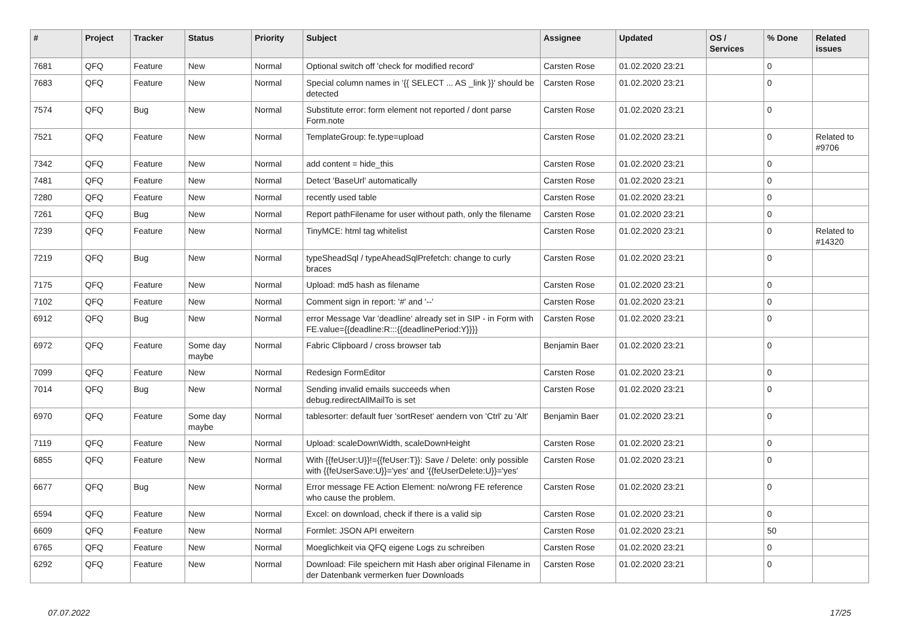| # | Project | Tracker | Status | Priority | Subject | Assignee | Updated | OS / Services | % Done | Related issues |
| --- | --- | --- | --- | --- | --- | --- | --- | --- | --- | --- |
| 7681 | QFQ | Feature | New | Normal | Optional switch off 'check for modified record' | Carsten Rose | 01.02.2020 23:21 | | 0 | |
| 7683 | QFQ | Feature | New | Normal | Special column names in '{{ SELECT ... AS _link }}' should be detected | Carsten Rose | 01.02.2020 23:21 | | 0 | |
| 7574 | QFQ | Bug | New | Normal | Substitute error: form element not reported / dont parse Form.note | Carsten Rose | 01.02.2020 23:21 | | 0 | |
| 7521 | QFQ | Feature | New | Normal | TemplateGroup: fe.type=upload | Carsten Rose | 01.02.2020 23:21 | | 0 | Related to #9706 |
| 7342 | QFQ | Feature | New | Normal | add content = hide_this | Carsten Rose | 01.02.2020 23:21 | | 0 | |
| 7481 | QFQ | Feature | New | Normal | Detect 'BaseUrl' automatically | Carsten Rose | 01.02.2020 23:21 | | 0 | |
| 7280 | QFQ | Feature | New | Normal | recently used table | Carsten Rose | 01.02.2020 23:21 | | 0 | |
| 7261 | QFQ | Bug | New | Normal | Report pathFilename for user without path, only the filename | Carsten Rose | 01.02.2020 23:21 | | 0 | |
| 7239 | QFQ | Feature | New | Normal | TinyMCE: html tag whitelist | Carsten Rose | 01.02.2020 23:21 | | 0 | Related to #14320 |
| 7219 | QFQ | Bug | New | Normal | typeSheadSql / typeAheadSqlPrefetch: change to curly braces | Carsten Rose | 01.02.2020 23:21 | | 0 | |
| 7175 | QFQ | Feature | New | Normal | Upload: md5 hash as filename | Carsten Rose | 01.02.2020 23:21 | | 0 | |
| 7102 | QFQ | Feature | New | Normal | Comment sign in report: '#' and '--' | Carsten Rose | 01.02.2020 23:21 | | 0 | |
| 6912 | QFQ | Bug | New | Normal | error Message Var 'deadline' already set in SIP - in Form with FE.value={{deadline:R:::{{deadlinePeriod:Y}}}} | Carsten Rose | 01.02.2020 23:21 | | 0 | |
| 6972 | QFQ | Feature | Some day maybe | Normal | Fabric Clipboard / cross browser tab | Benjamin Baer | 01.02.2020 23:21 | | 0 | |
| 7099 | QFQ | Feature | New | Normal | Redesign FormEditor | Carsten Rose | 01.02.2020 23:21 | | 0 | |
| 7014 | QFQ | Bug | New | Normal | Sending invalid emails succeeds when debug.redirectAllMailTo is set | Carsten Rose | 01.02.2020 23:21 | | 0 | |
| 6970 | QFQ | Feature | Some day maybe | Normal | tablesorter: default fuer 'sortReset' aendern von 'Ctrl' zu 'Alt' | Benjamin Baer | 01.02.2020 23:21 | | 0 | |
| 7119 | QFQ | Feature | New | Normal | Upload: scaleDownWidth, scaleDownHeight | Carsten Rose | 01.02.2020 23:21 | | 0 | |
| 6855 | QFQ | Feature | New | Normal | With {{feUser:U}}!={{feUser:T}}: Save / Delete: only possible with {{feUserSave:U}}='yes' and '{{feUserDelete:U}}='yes' | Carsten Rose | 01.02.2020 23:21 | | 0 | |
| 6677 | QFQ | Bug | New | Normal | Error message FE Action Element: no/wrong FE reference who cause the problem. | Carsten Rose | 01.02.2020 23:21 | | 0 | |
| 6594 | QFQ | Feature | New | Normal | Excel: on download, check if there is a valid sip | Carsten Rose | 01.02.2020 23:21 | | 0 | |
| 6609 | QFQ | Feature | New | Normal | Formlet: JSON API erweitern | Carsten Rose | 01.02.2020 23:21 | | 50 | |
| 6765 | QFQ | Feature | New | Normal | Moeglichkeit via QFQ eigene Logs zu schreiben | Carsten Rose | 01.02.2020 23:21 | | 0 | |
| 6292 | QFQ | Feature | New | Normal | Download: File speichern mit Hash aber original Filename in der Datenbank vermerken fuer Downloads | Carsten Rose | 01.02.2020 23:21 | | 0 | |
07.07.2022 17/25